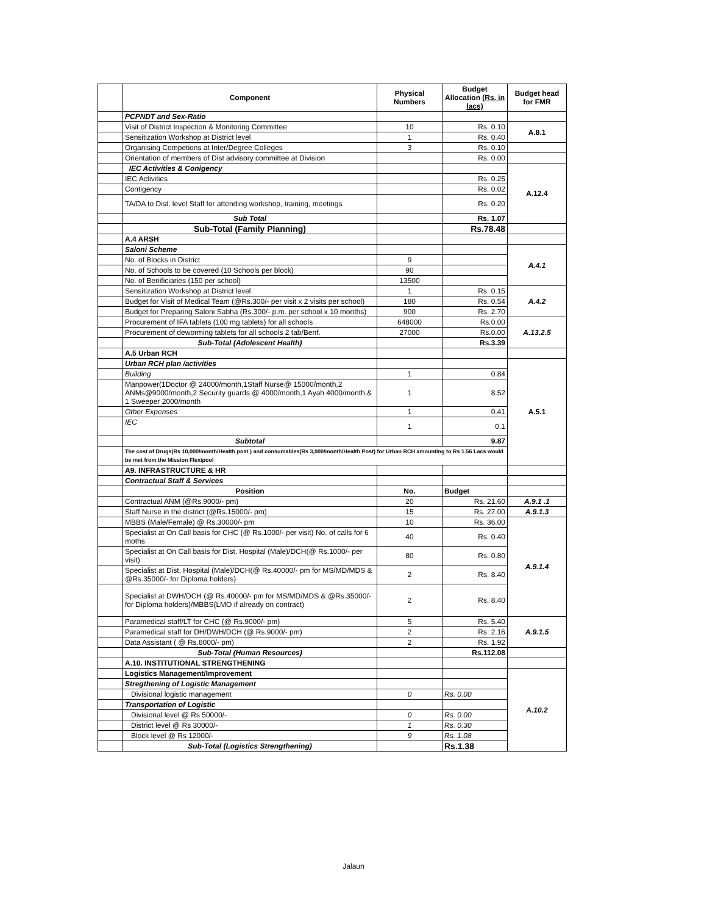| | Component | Physical Numbers | Budget Allocation (Rs. in lacs) | Budget head for FMR |
| | PCPNDT and Sex-Ratio | | | |
| | Visit of District Inspection & Monitoring Committee | 10 | Rs. 0.10 | A.8.1 |
| | Sensitization Workshop at District level | 1 | Rs. 0.40 | |
| | Organising Competions at Inter/Degree Colleges | 3 | Rs. 0.10 | |
| | Orientation of members of Dist advisory committee at Division | | Rs. 0.00 | |
| | IEC Activities & Conigency | | | A.12.4 |
| | IEC Activities | | Rs. 0.25 | |
| | Contigency | | Rs. 0.02 | |
| | TA/DA to Dist. level Staff for attending workshop, training, meetings | | Rs. 0.20 | |
| | Sub Total | | Rs. 1.07 | |
| | Sub-Total (Family Planning) | | Rs.78.48 | |
| | A.4 ARSH | | | |
| | Saloni Scheme | | | A.4.1 |
| | No. of Blocks in District | 9 | | |
| | No. of Schools to be covered (10 Schools per block) | 90 | | |
| | No. of Benificiaries (150 per school) | 13500 | | |
| | Sensitization Workshop at District level | 1 | Rs. 0.15 | A.4.2 |
| | Budget for Visit of Medical Team (@Rs.300/- per visit x 2 visits per school) | 180 | Rs. 0.54 | |
| | Budget for Preparing Saloni Sabha (Rs.300/- p.m. per school x 10 months) | 900 | Rs. 2.70 | |
| | Procurement of IFA tablets (100 mg tablets) for all schools | 648000 | Rs.0.00 | A.13.2.5 |
| | Procurement of deworming tablets for all schools 2 tab/Benf. | 27000 | Rs.0.00 | |
| | Sub-Total (Adolescent Health) | | Rs.3.39 | |
| | A.5 Urban RCH | | | |
| | Urban RCH plan /activities | | | A.5.1 |
| | Building | 1 | 0.84 | |
| | Manpower(1Doctor @ 24000/month,1Staff Nurse@ 15000/month,2 ANMs@9000/month,2 Security guards @ 4000/month,1 Ayah 4000/month,& 1 Sweeper 2000/month | 1 | 8.52 | |
| | Other Expenses | 1 | 0.41 | |
| | IEC | 1 | 0.1 | |
| | Subtotal | | 9.87 | |
| | The cost of Drugs(Rs 10,000/month/Health post ) and consumables(Rs 3,000/month/Health Post) for Urban RCH amounting to Rs 1.56 Lacs would be met from the Mission Flexipool | | | |
| | A9. INFRASTRUCTURE & HR | | | |
| | Contractual Staff & Services | | | |
| | Position | No. | Budget | |
| | Contractual ANM (@Rs.9000/- pm) | 20 | Rs. 21.60 | A.9.1 .1 |
| | Staff Nurse in the district (@Rs.15000/- pm) | 15 | Rs. 27.00 | A.9.1.3 |
| | MBBS (Male/Female) @ Rs.30000/- pm | 10 | Rs. 36.00 | A.9.1.4 |
| | Specialist at On Call basis for CHC (@ Rs.1000/- per visit) No. of calls for 6 moths | 40 | Rs. 0.40 | |
| | Specialist at On Call basis for Dist. Hospital (Male)/DCH(@ Rs.1000/- per visit) | 80 | Rs. 0.80 | |
| | Specialist at Dist. Hospital (Male)/DCH(@ Rs.40000/- pm for MS/MD/MDS & @Rs.35000/- for Diploma holders) | 2 | Rs. 8.40 | |
| | Specialist at DWH/DCH (@ Rs.40000/- pm for MS/MD/MDS & @Rs.35000/- for Diploma holders)/MBBS(LMO if already on contract) | 2 | Rs. 8.40 | |
| | Paramedical staff/LT for CHC (@ Rs.9000/- pm) | 5 | Rs. 5.40 | A.9.1.5 |
| | Paramedical staff for DH/DWH/DCH (@ Rs.9000/- pm) | 2 | Rs. 2.16 | |
| | Data Assistant ( @ Rs.8000/- pm) | 2 | Rs. 1.92 | |
| | Sub-Total (Human Resources) | | Rs.112.08 | |
| | A.10. INSTITUTIONAL STRENGTHENING | | | |
| | Logistics Management/Improvement | | | A.10.2 |
| | Stregthening of Logistic Management | | | |
| | Divisional logistic management | 0 | Rs. 0.00 | |
| | Transportation of Logistic | | | |
| | Divisional level @ Rs 50000/- | 0 | Rs. 0.00 | |
| | District level @ Rs 30000/- | 1 | Rs. 0.30 | |
| | Block level @ Rs 12000/- | 9 | Rs. 1.08 | |
| | Sub-Total (Logistics Strengthening) | | Rs.1.38 | |
Jalaun